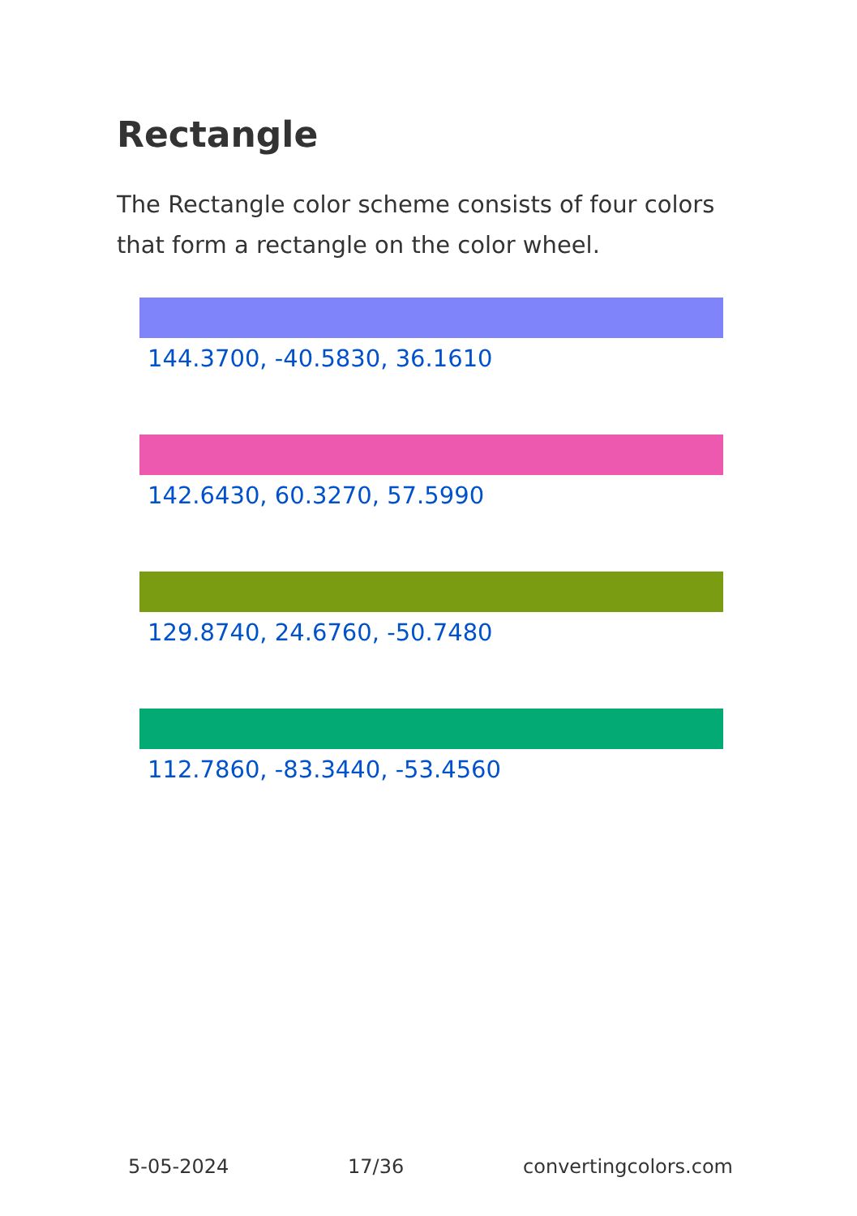Rectangle
The Rectangle color scheme consists of four colors that form a rectangle on the color wheel.
144.3700, -40.5830, 36.1610
142.6430, 60.3270, 57.5990
129.8740, 24.6760, -50.7480
112.7860, -83.3440, -53.4560
5-05-2024 17/36 convertingcolors.com